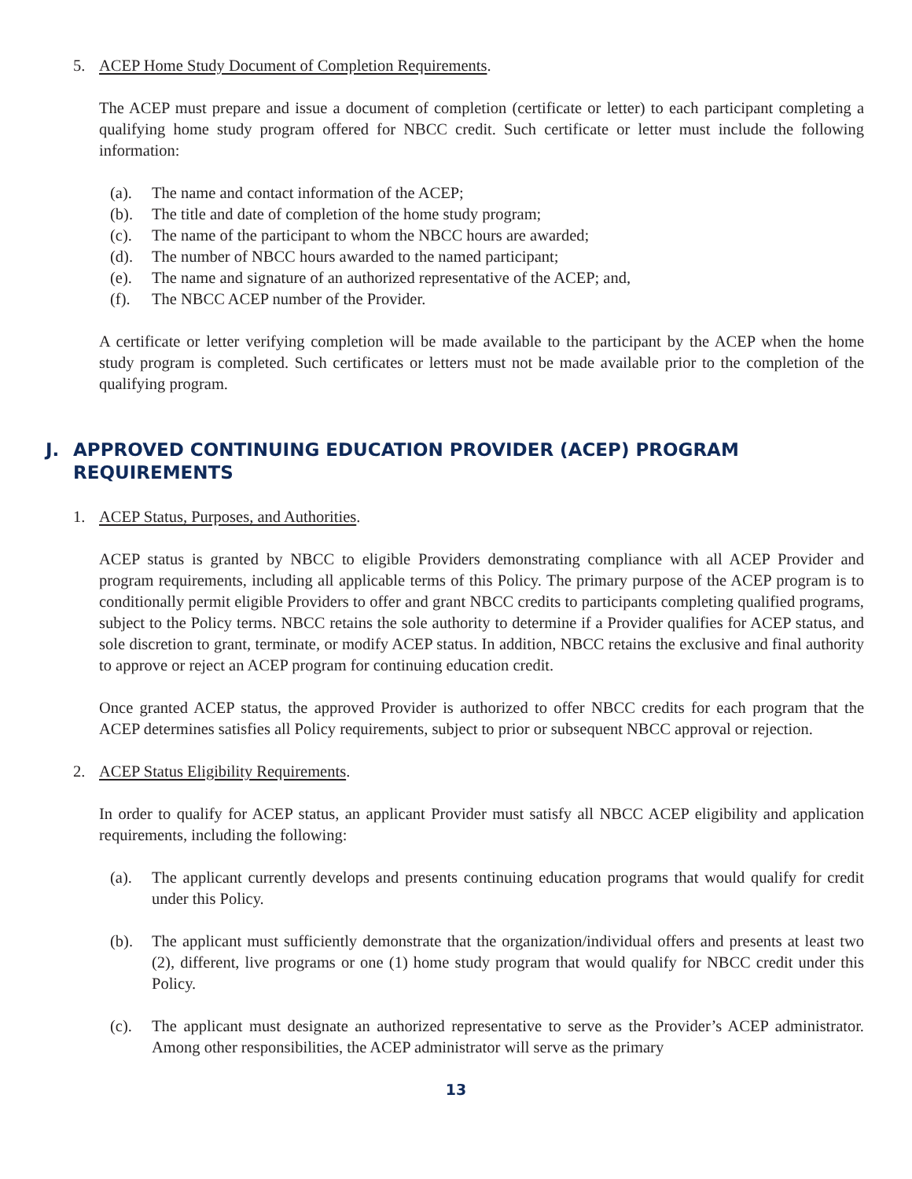5. ACEP Home Study Document of Completion Requirements.
The ACEP must prepare and issue a document of completion (certificate or letter) to each participant completing a qualifying home study program offered for NBCC credit. Such certificate or letter must include the following information:
(a). The name and contact information of the ACEP;
(b). The title and date of completion of the home study program;
(c). The name of the participant to whom the NBCC hours are awarded;
(d). The number of NBCC hours awarded to the named participant;
(e). The name and signature of an authorized representative of the ACEP; and,
(f). The NBCC ACEP number of the Provider.
A certificate or letter verifying completion will be made available to the participant by the ACEP when the home study program is completed. Such certificates or letters must not be made available prior to the completion of the qualifying program.
J. APPROVED CONTINUING EDUCATION PROVIDER (ACEP) PROGRAM REQUIREMENTS
1. ACEP Status, Purposes, and Authorities.
ACEP status is granted by NBCC to eligible Providers demonstrating compliance with all ACEP Provider and program requirements, including all applicable terms of this Policy. The primary purpose of the ACEP program is to conditionally permit eligible Providers to offer and grant NBCC credits to participants completing qualified programs, subject to the Policy terms. NBCC retains the sole authority to determine if a Provider qualifies for ACEP status, and sole discretion to grant, terminate, or modify ACEP status. In addition, NBCC retains the exclusive and final authority to approve or reject an ACEP program for continuing education credit.
Once granted ACEP status, the approved Provider is authorized to offer NBCC credits for each program that the ACEP determines satisfies all Policy requirements, subject to prior or subsequent NBCC approval or rejection.
2. ACEP Status Eligibility Requirements.
In order to qualify for ACEP status, an applicant Provider must satisfy all NBCC ACEP eligibility and application requirements, including the following:
(a). The applicant currently develops and presents continuing education programs that would qualify for credit under this Policy.
(b). The applicant must sufficiently demonstrate that the organization/individual offers and presents at least two (2), different, live programs or one (1) home study program that would qualify for NBCC credit under this Policy.
(c). The applicant must designate an authorized representative to serve as the Provider’s ACEP administrator. Among other responsibilities, the ACEP administrator will serve as the primary
13